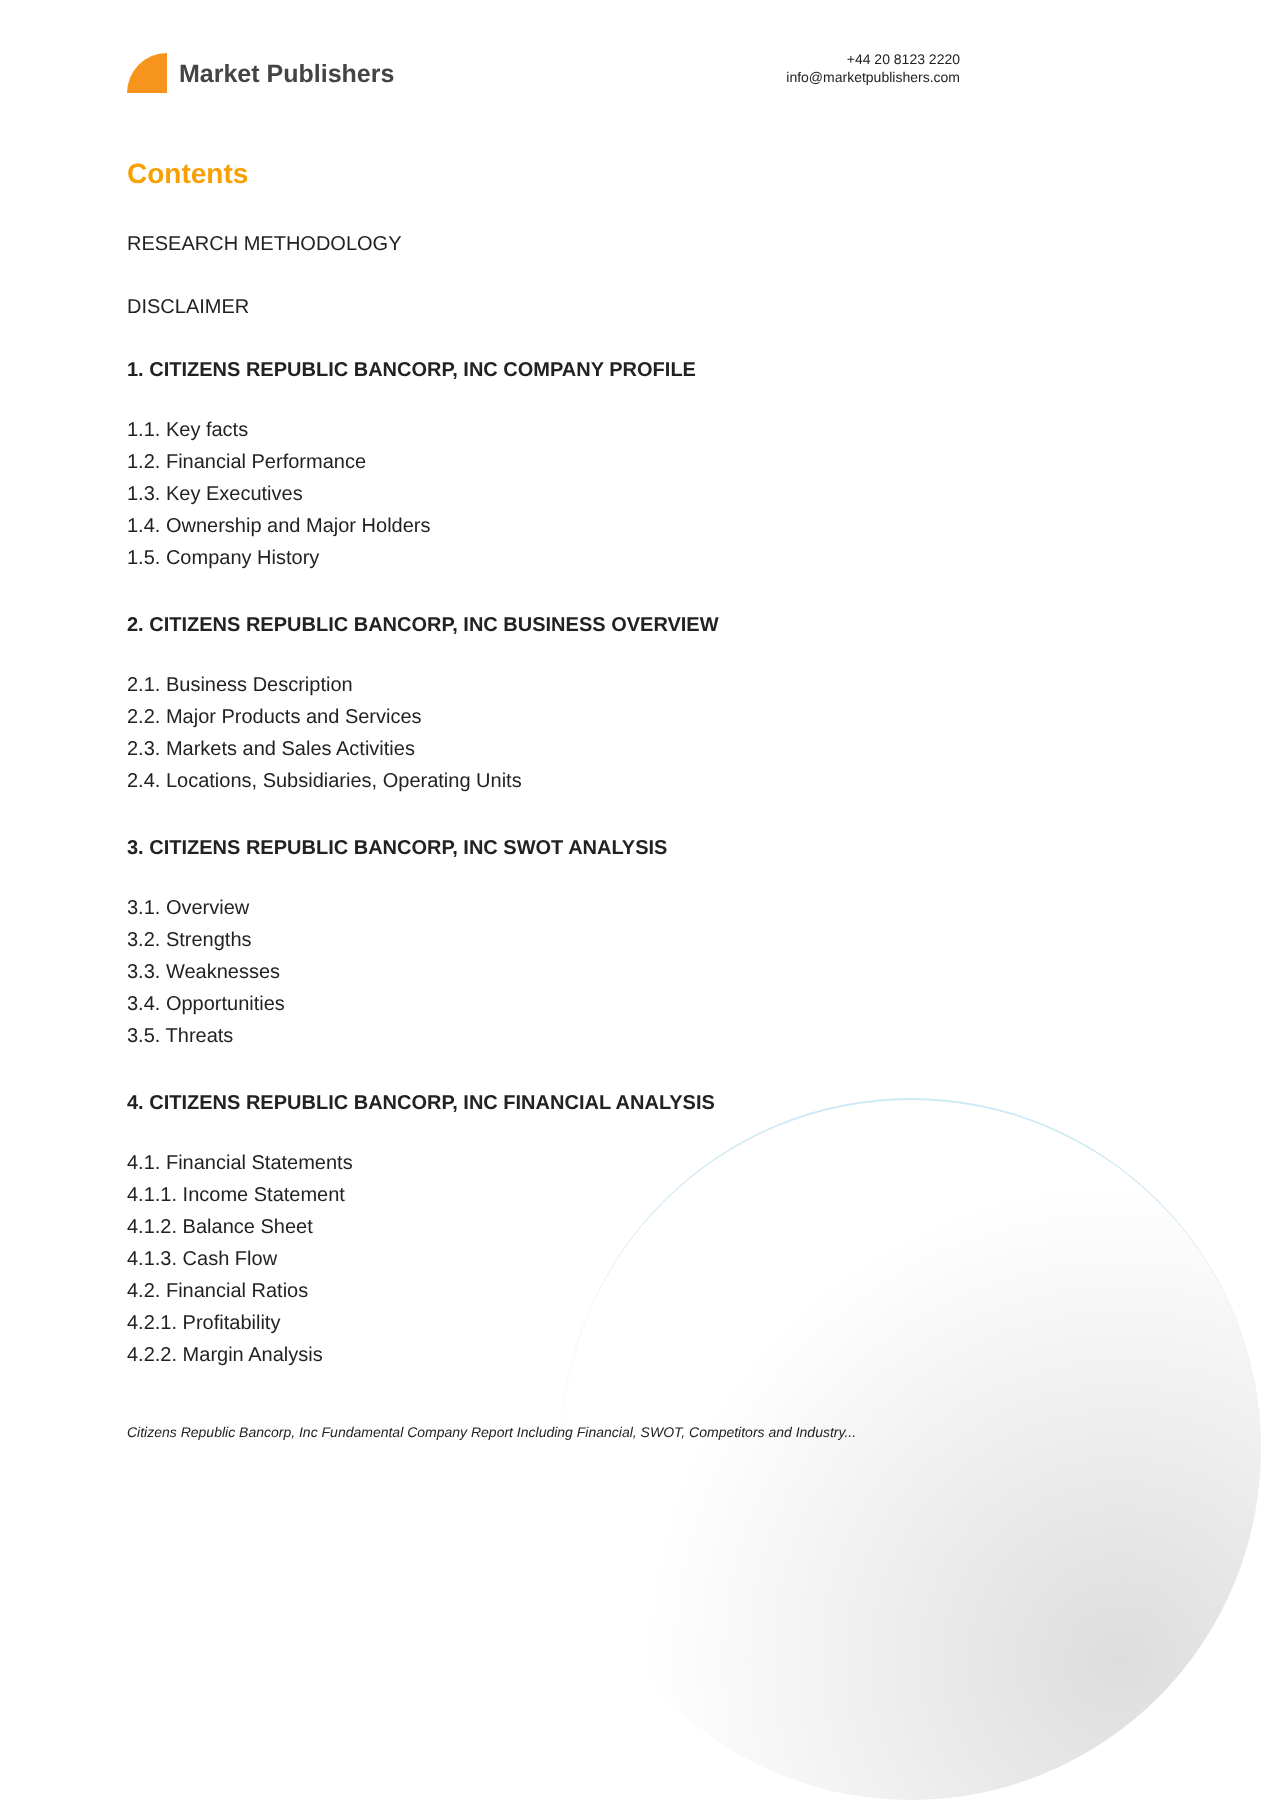Market Publishers
+44 20 8123 2220
info@marketpublishers.com
Contents
RESEARCH METHODOLOGY
DISCLAIMER
1. CITIZENS REPUBLIC BANCORP, INC COMPANY PROFILE
1.1. Key facts
1.2. Financial Performance
1.3. Key Executives
1.4. Ownership and Major Holders
1.5. Company History
2. CITIZENS REPUBLIC BANCORP, INC BUSINESS OVERVIEW
2.1. Business Description
2.2. Major Products and Services
2.3. Markets and Sales Activities
2.4. Locations, Subsidiaries, Operating Units
3. CITIZENS REPUBLIC BANCORP, INC SWOT ANALYSIS
3.1. Overview
3.2. Strengths
3.3. Weaknesses
3.4. Opportunities
3.5. Threats
4. CITIZENS REPUBLIC BANCORP, INC FINANCIAL ANALYSIS
4.1. Financial Statements
4.1.1. Income Statement
4.1.2. Balance Sheet
4.1.3. Cash Flow
4.2. Financial Ratios
4.2.1. Profitability
4.2.2. Margin Analysis
Citizens Republic Bancorp, Inc Fundamental Company Report Including Financial, SWOT, Competitors and Industry...